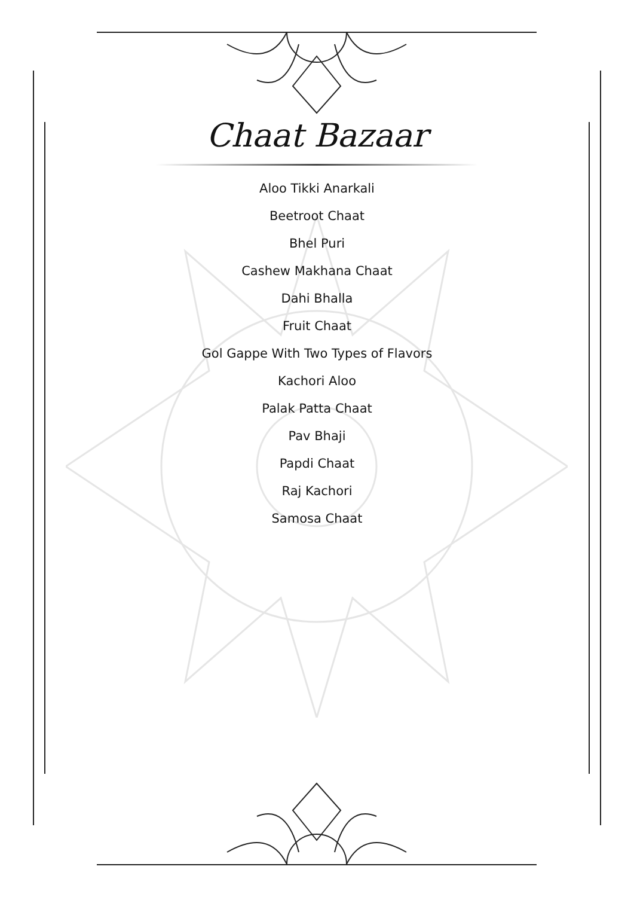Chaat Bazaar
Aloo Tikki Anarkali
Beetroot Chaat
Bhel Puri
Cashew Makhana Chaat
Dahi Bhalla
Fruit Chaat
Gol Gappe With Two Types of Flavors
Kachori Aloo
Palak Patta Chaat
Pav Bhaji
Papdi Chaat
Raj Kachori
Samosa Chaat